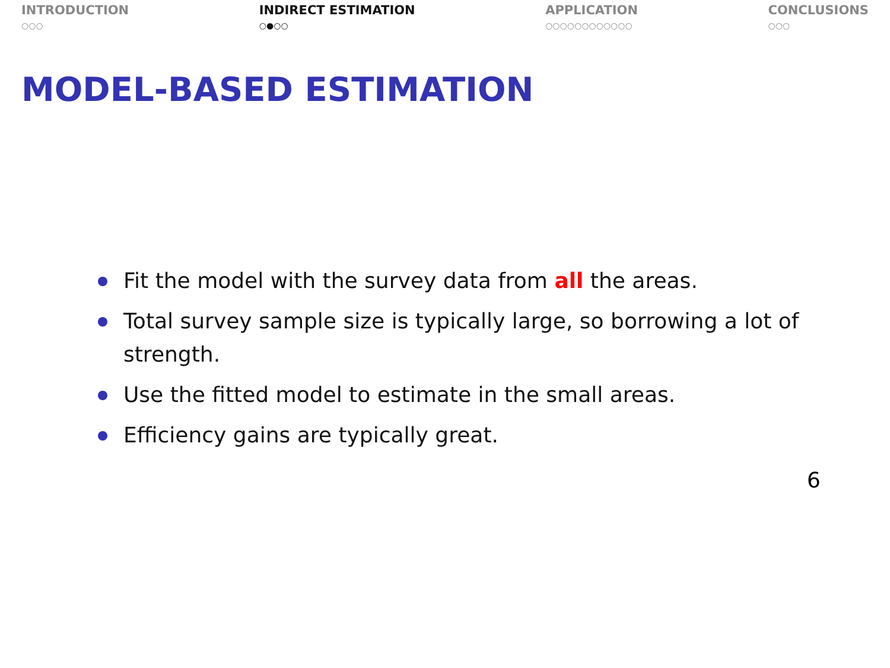INTRODUCTION
○○○
INDIRECT ESTIMATION
○●○○
APPLICATION
○○○○○○○○○○○○
CONCLUSIONS
○○○
MODEL-BASED ESTIMATION
Fit the model with the survey data from all the areas.
Total survey sample size is typically large, so borrowing a lot of strength.
Use the fitted model to estimate in the small areas.
Efficiency gains are typically great.
6